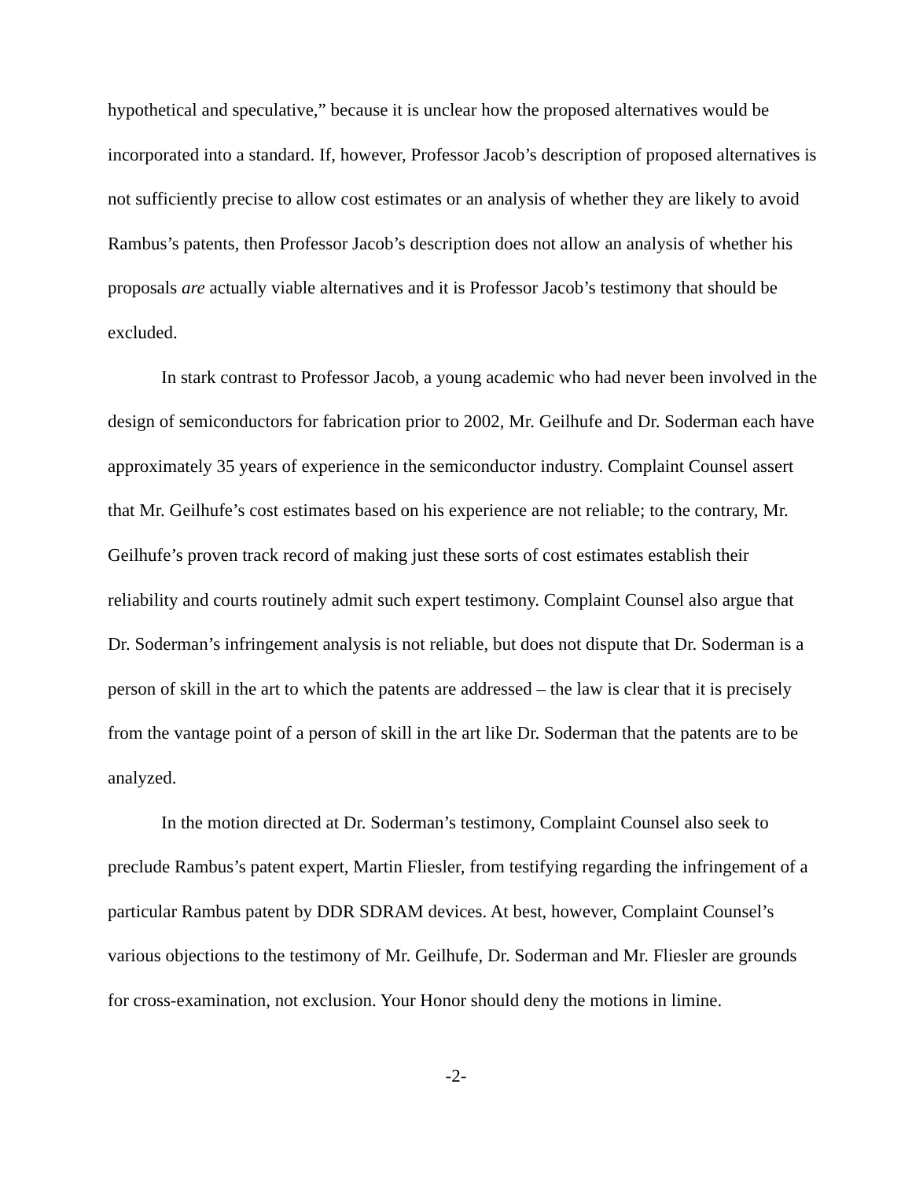hypothetical and speculative,” because it is unclear how the proposed alternatives would be incorporated into a standard. If, however, Professor Jacob’s description of proposed alternatives is not sufficiently precise to allow cost estimates or an analysis of whether they are likely to avoid Rambus’s patents, then Professor Jacob’s description does not allow an analysis of whether his proposals are actually viable alternatives and it is Professor Jacob’s testimony that should be excluded.
In stark contrast to Professor Jacob, a young academic who had never been involved in the design of semiconductors for fabrication prior to 2002, Mr. Geilhufe and Dr. Soderman each have approximately 35 years of experience in the semiconductor industry. Complaint Counsel assert that Mr. Geilhufe’s cost estimates based on his experience are not reliable; to the contrary, Mr. Geilhufe’s proven track record of making just these sorts of cost estimates establish their reliability and courts routinely admit such expert testimony. Complaint Counsel also argue that Dr. Soderman’s infringement analysis is not reliable, but does not dispute that Dr. Soderman is a person of skill in the art to which the patents are addressed – the law is clear that it is precisely from the vantage point of a person of skill in the art like Dr. Soderman that the patents are to be analyzed.
In the motion directed at Dr. Soderman’s testimony, Complaint Counsel also seek to preclude Rambus’s patent expert, Martin Fliesler, from testifying regarding the infringement of a particular Rambus patent by DDR SDRAM devices. At best, however, Complaint Counsel’s various objections to the testimony of Mr. Geilhufe, Dr. Soderman and Mr. Fliesler are grounds for cross-examination, not exclusion. Your Honor should deny the motions in limine.
-2-